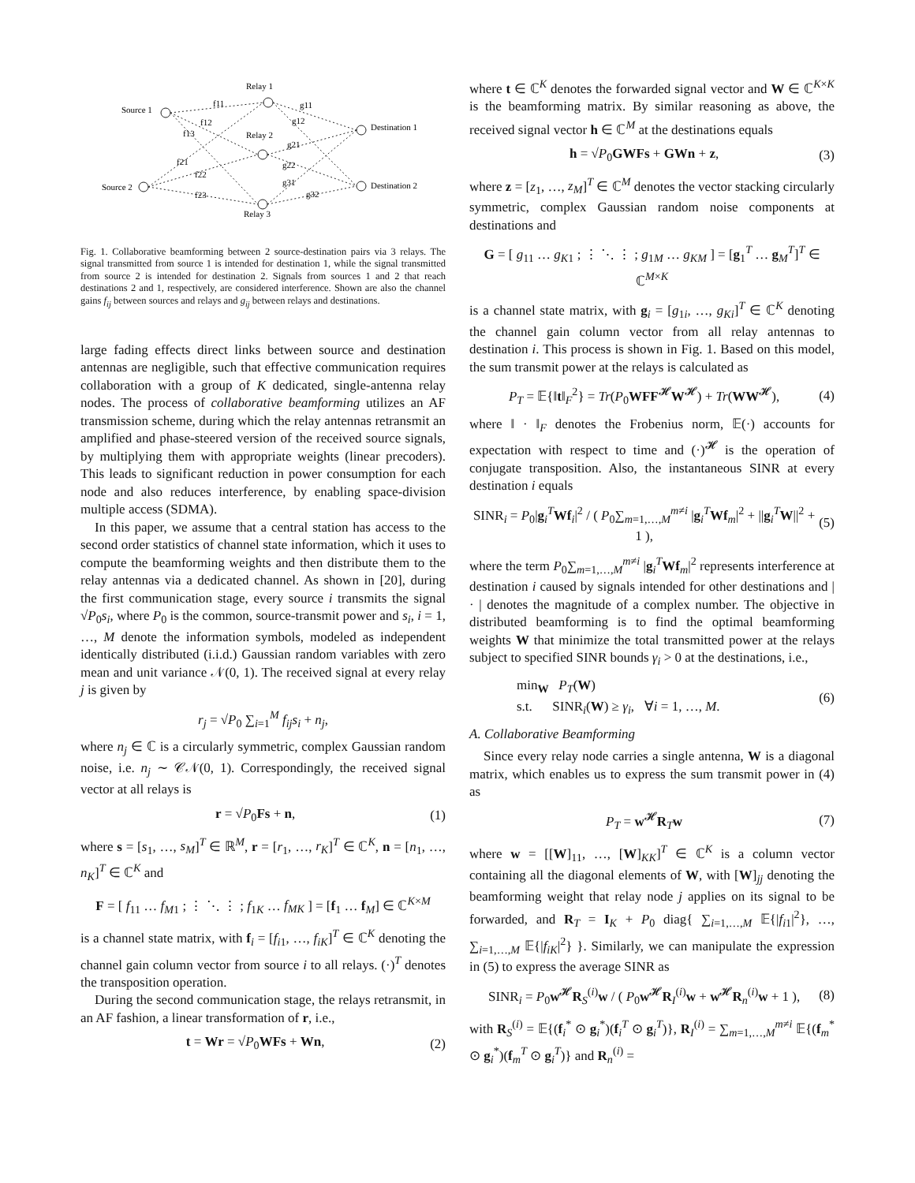Relay 1
Source 1
Relay 2
Source 2
Relay 3
Destination 1
Destination 2
f11
f12
f13
f21
f22
f23
g11
g12
g21
g22
g31
g32
Fig. 1. Collaborative beamforming between 2 source-destination pairs via 3 relays. The signal transmitted from source 1 is intended for destination 1, while the signal transmitted from source 2 is intended for destination 2. Signals from sources 1 and 2 that reach destinations 2 and 1, respectively, are considered interference. Shown are also the channel gains f<sub>ij</sub> between sources and relays and g<sub>ij</sub> between relays and destinations.
large fading effects direct links between source and destination antennas are negligible, such that effective communication requires collaboration with a group of K dedicated, single-antenna relay nodes. The process of collaborative beamforming utilizes an AF transmission scheme, during which the relay antennas retransmit an amplified and phase-steered version of the received source signals, by multiplying them with appropriate weights (linear precoders). This leads to significant reduction in power consumption for each node and also reduces interference, by enabling space-division multiple access (SDMA).
In this paper, we assume that a central station has access to the second order statistics of channel state information, which it uses to compute the beamforming weights and then distribute them to the relay antennas via a dedicated channel. As shown in [20], during the first communication stage, every source i transmits the signal √P<sub>0</sub>s<sub>i</sub>, where P<sub>0</sub> is the common, source-transmit power and s<sub>i</sub>, i = 1, …, M denote the information symbols, modeled as independent identically distributed (i.i.d.) Gaussian random variables with zero mean and unit variance 𝒩(0, 1). The received signal at every relay j is given by
r<sub>j</sub> = √P<sub>0</sub> ∑<sub>i=1</sub><sup>M</sup> f<sub>ij</sub>s<sub>i</sub> + n<sub>j</sub>,
where n<sub>j</sub> ∈ ℂ is a circularly symmetric, complex Gaussian random noise, i.e. n<sub>j</sub> ∼ 𝒞𝒩(0, 1). Correspondingly, the received signal vector at all relays is
r = √P<sub>0</sub>Fs + n, (1)
where s = [s<sub>1</sub>, …, s<sub>M</sub>]<sup>T</sup> ∈ ℝ<sup>M</sup>, r = [r<sub>1</sub>, …, r<sub>K</sub>]<sup>T</sup> ∈ ℂ<sup>K</sup>, n = [n<sub>1</sub>, …, n<sub>K</sub>]<sup>T</sup> ∈ ℂ<sup>K</sup> and
F = [ f<sub>11</sub> … f<sub>M1</sub> ; ⋮ ⋱ ⋮ ; f<sub>1K</sub> … f<sub>MK</sub> ] = [f<sub>1</sub> … f<sub>M</sub>] ∈ ℂ<sup>K×M</sup>
is a channel state matrix, with f<sub>i</sub> = [f<sub>i1</sub>, …, f<sub>iK</sub>]<sup>T</sup> ∈ ℂ<sup>K</sup> denoting the channel gain column vector from source i to all relays. (·)<sup>T</sup> denotes the transposition operation.
During the second communication stage, the relays retransmit, in an AF fashion, a linear transformation of r, i.e.,
t = Wr = √P<sub>0</sub>WFs + Wn, (2)
where t ∈ ℂ<sup>K</sup> denotes the forwarded signal vector and W ∈ ℂ<sup>K×K</sup> is the beamforming matrix. By similar reasoning as above, the received signal vector h ∈ ℂ<sup>M</sup> at the destinations equals
h = √P<sub>0</sub>GWFs + GWn + z, (3)
where z = [z<sub>1</sub>, …, z<sub>M</sub>]<sup>T</sup> ∈ ℂ<sup>M</sup> denotes the vector stacking circularly symmetric, complex Gaussian random noise components at destinations and
G = [ g<sub>11</sub> … g<sub>K1</sub> ; ⋮ ⋱ ⋮ ; g<sub>1M</sub> … g<sub>KM</sub> ] = [g<sub>1</sub><sup>T</sup> … g<sub>M</sub><sup>T</sup>]<sup>T</sup> ∈ ℂ<sup>M×K</sup>
is a channel state matrix, with g<sub>i</sub> = [g<sub>1i</sub>, …, g<sub>Ki</sub>]<sup>T</sup> ∈ ℂ<sup>K</sup> denoting the channel gain column vector from all relay antennas to destination i. This process is shown in Fig. 1. Based on this model, the sum transmit power at the relays is calculated as
P<sub>T</sub> = 𝔼{‖t‖<sub>F</sub><sup>2</sup>} = Tr(P<sub>0</sub>WFF<sup>𝓗</sup>W<sup>𝓗</sup>) + Tr(WW<sup>𝓗</sup>), (4)
where ‖ · ‖<sub>F</sub> denotes the Frobenius norm, 𝔼(·) accounts for expectation with respect to time and (·)<sup>𝓗</sup> is the operation of conjugate transposition. Also, the instantaneous SINR at every destination i equals
SINR<sub>i</sub> = P<sub>0</sub>|g<sub>i</sub><sup>T</sup>Wf<sub>i</sub>|<sup>2</sup> / ( P<sub>0</sub>∑<sub>m=1,…,M</sub><sup>m≠i</sup> |g<sub>i</sub><sup>T</sup>Wf<sub>m</sub>|<sup>2</sup> + ||g<sub>i</sub><sup>T</sup>W||<sup>2</sup> + 1 ), (5)
where the term P<sub>0</sub>∑<sub>m=1,…,M</sub><sup>m≠i</sup> |g<sub>i</sub><sup>T</sup>Wf<sub>m</sub>|<sup>2</sup> represents interference at destination i caused by signals intended for other destinations and | · | denotes the magnitude of a complex number. The objective in distributed beamforming is to find the optimal beamforming weights W that minimize the total transmitted power at the relays subject to specified SINR bounds γ<sub>i</sub> > 0 at the destinations, i.e.,
min<sub>W</sub> P<sub>T</sub>(W)
s.t. SINR<sub>i</sub>(W) ≥ γ<sub>i</sub>, ∀i = 1, …, M. (6)
A. Collaborative Beamforming
Since every relay node carries a single antenna, W is a diagonal matrix, which enables us to express the sum transmit power in (4) as
P<sub>T</sub> = w<sup>𝓗</sup>R<sub>T</sub>w (7)
where w = [[W]<sub>11</sub>, …, [W]<sub>KK</sub>]<sup>T</sup> ∈ ℂ<sup>K</sup> is a column vector containing all the diagonal elements of W, with [W]<sub>jj</sub> denoting the beamforming weight that relay node j applies on its signal to be forwarded, and R<sub>T</sub> = I<sub>K</sub> + P<sub>0</sub> diag{ ∑<sub>i=1,…,M</sub> 𝔼{|f<sub>i1</sub>|<sup>2</sup>}, …, ∑<sub>i=1,…,M</sub> 𝔼{|f<sub>iK</sub>|<sup>2</sup>} }. Similarly, we can manipulate the expression in (5) to express the average SINR as
SINR<sub>i</sub> = P<sub>0</sub>w<sup>𝓗</sup>R<sub>S</sub><sup>(i)</sup>w / ( P<sub>0</sub>w<sup>𝓗</sup>R<sub>I</sub><sup>(i)</sup>w + w<sup>𝓗</sup>R<sub>n</sub><sup>(i)</sup>w + 1 ), (8)
with R<sub>S</sub><sup>(i)</sup> = 𝔼{(f<sub>i</sub><sup>*</sup> ⊙ g<sub>i</sub><sup>*</sup>)(f<sub>i</sub><sup>T</sup> ⊙ g<sub>i</sub><sup>T</sup>)}, R<sub>I</sub><sup>(i)</sup> = ∑<sub>m=1,…,M</sub><sup>m≠i</sup> 𝔼{(f<sub>m</sub><sup>*</sup> ⊙ g<sub>i</sub><sup>*</sup>)(f<sub>m</sub><sup>T</sup> ⊙ g<sub>i</sub><sup>T</sup>)} and R<sub>n</sub><sup>(i)</sup> =